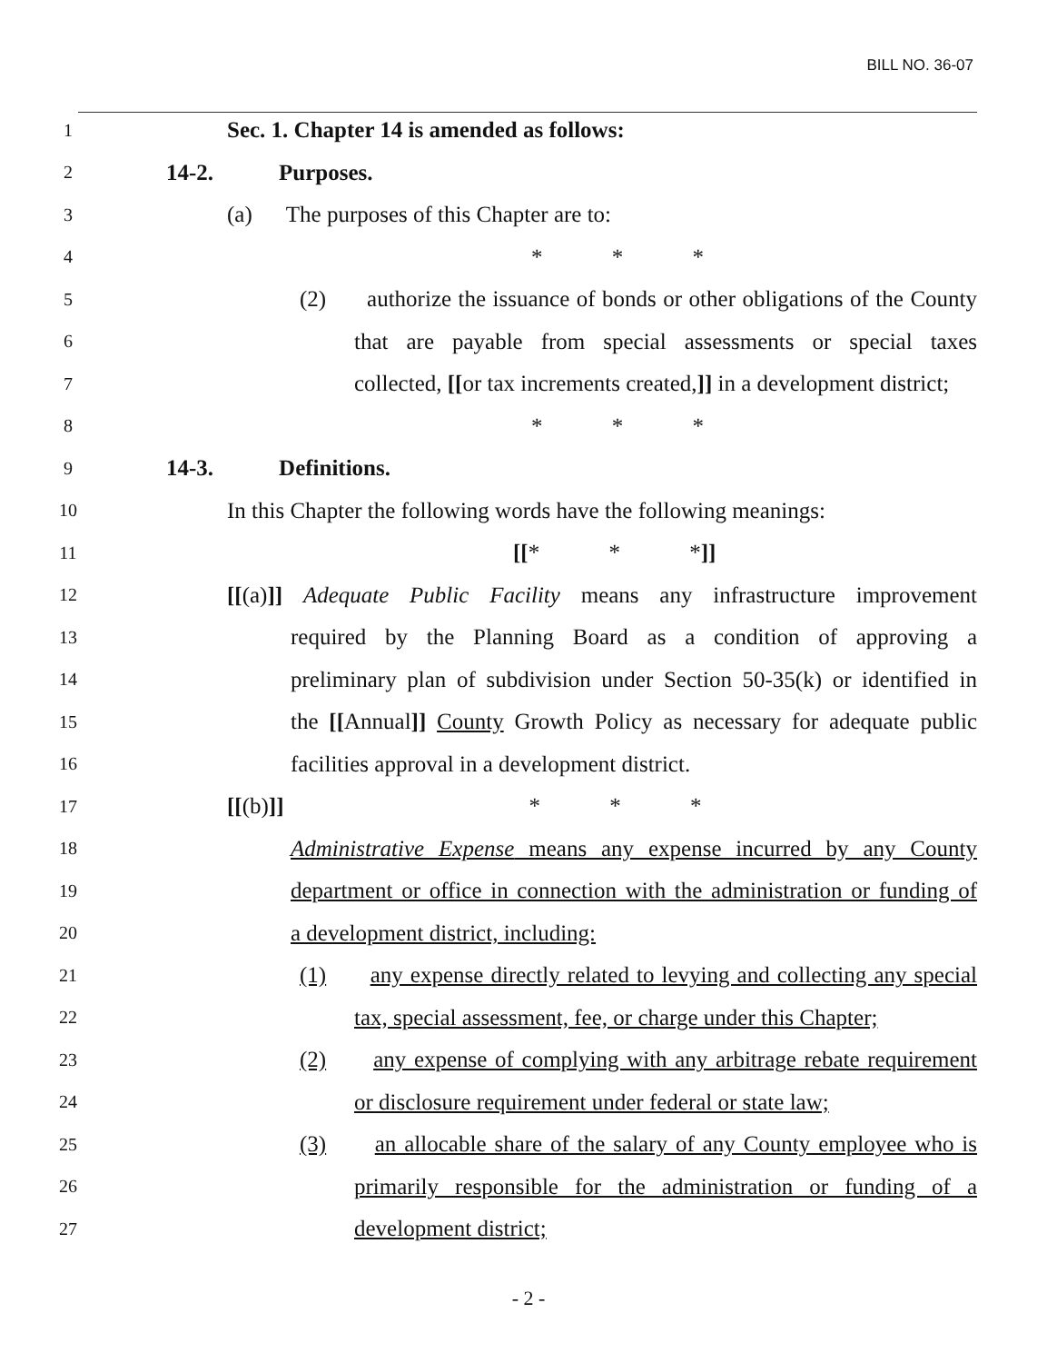BILL NO. 36-07
1 Sec. 1. Chapter 14 is amended as follows:
2 14-2. Purposes.
3 (a) The purposes of this Chapter are to:
4 * * *
5 (2) authorize the issuance of bonds or other obligations of the County
6 that are payable from special assessments or special taxes
7 collected, [[or tax increments created,]] in a development district;
8 * * *
9 14-3. Definitions.
10 In this Chapter the following words have the following meanings:
11 [[* * *]]
12 [[(a)]] Adequate Public Facility means any infrastructure improvement
13 required by the Planning Board as a condition of approving a
14 preliminary plan of subdivision under Section 50-35(k) or identified in
15 the [[Annual]] County Growth Policy as necessary for adequate public
16 facilities approval in a development district.
17 [[(b)]] * * *
18 Administrative Expense means any expense incurred by any County
19 department or office in connection with the administration or funding of
20 a development district, including:
21 (1) any expense directly related to levying and collecting any special
22 tax, special assessment, fee, or charge under this Chapter;
23 (2) any expense of complying with any arbitrage rebate requirement
24 or disclosure requirement under federal or state law;
25 (3) an allocable share of the salary of any County employee who is
26 primarily responsible for the administration or funding of a
27 development district;
- 2 -